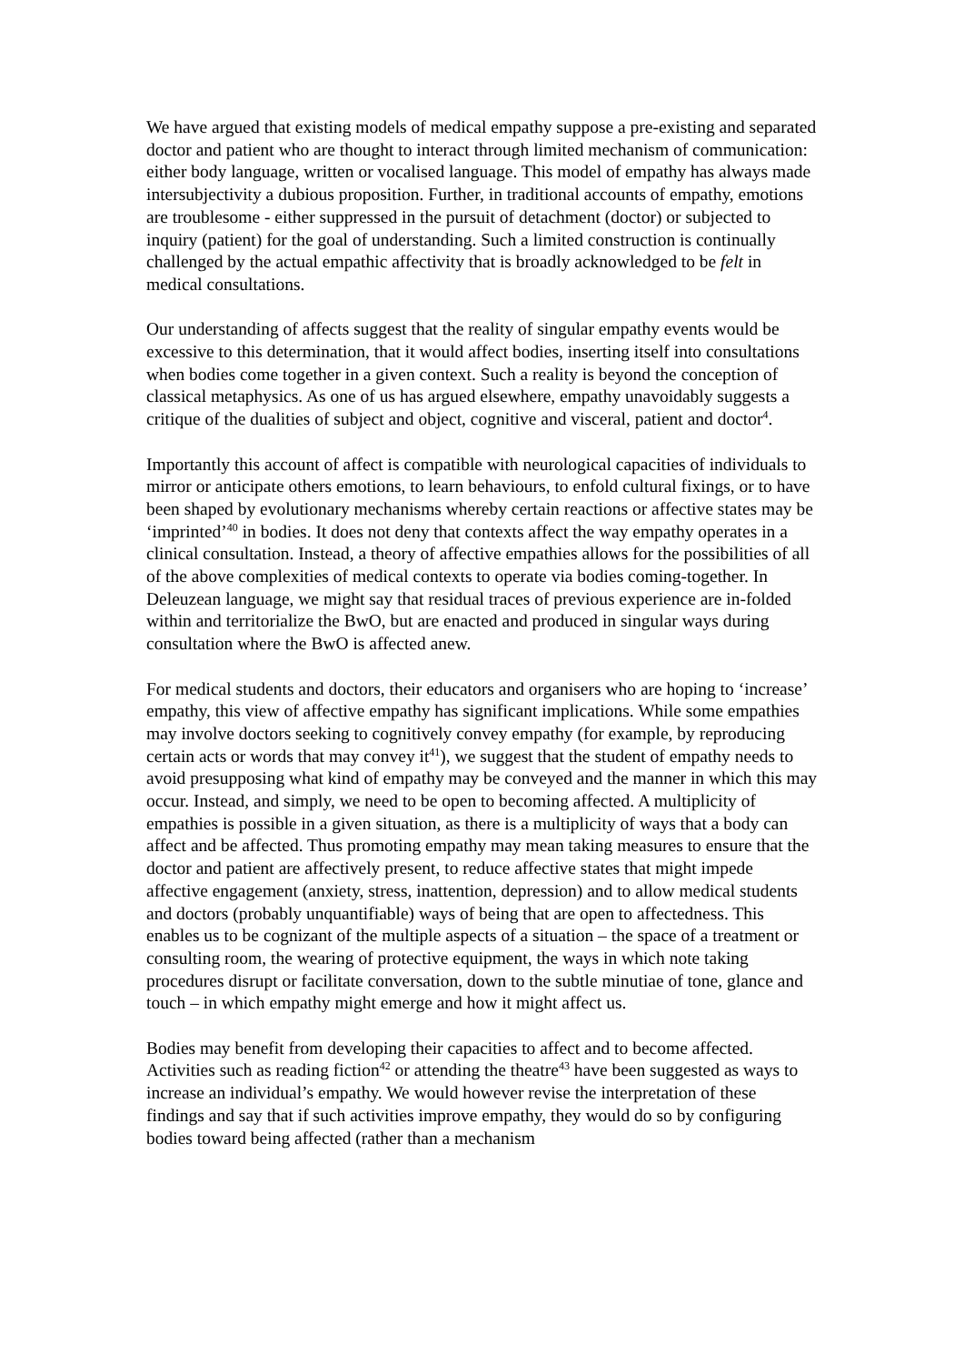We have argued that existing models of medical empathy suppose a pre-existing and separated doctor and patient who are thought to interact through limited mechanism of communication: either body language, written or vocalised language. This model of empathy has always made intersubjectivity a dubious proposition. Further, in traditional accounts of empathy, emotions are troublesome - either suppressed in the pursuit of detachment (doctor) or subjected to inquiry (patient) for the goal of understanding. Such a limited construction is continually challenged by the actual empathic affectivity that is broadly acknowledged to be felt in medical consultations.
Our understanding of affects suggest that the reality of singular empathy events would be excessive to this determination, that it would affect bodies, inserting itself into consultations when bodies come together in a given context. Such a reality is beyond the conception of classical metaphysics. As one of us has argued elsewhere, empathy unavoidably suggests a critique of the dualities of subject and object, cognitive and visceral, patient and doctor<sup>4</sup>.
Importantly this account of affect is compatible with neurological capacities of individuals to mirror or anticipate others emotions, to learn behaviours, to enfold cultural fixings, or to have been shaped by evolutionary mechanisms whereby certain reactions or affective states may be ‘imprinted’<sup>40</sup> in bodies. It does not deny that contexts affect the way empathy operates in a clinical consultation. Instead, a theory of affective empathies allows for the possibilities of all of the above complexities of medical contexts to operate via bodies coming-together. In Deleuzean language, we might say that residual traces of previous experience are in-folded within and territorialize the BwO, but are enacted and produced in singular ways during consultation where the BwO is affected anew.
For medical students and doctors, their educators and organisers who are hoping to ‘increase’ empathy, this view of affective empathy has significant implications. While some empathies may involve doctors seeking to cognitively convey empathy (for example, by reproducing certain acts or words that may convey it<sup>41</sup>), we suggest that the student of empathy needs to avoid presupposing what kind of empathy may be conveyed and the manner in which this may occur. Instead, and simply, we need to be open to becoming affected. A multiplicity of empathies is possible in a given situation, as there is a multiplicity of ways that a body can affect and be affected. Thus promoting empathy may mean taking measures to ensure that the doctor and patient are affectively present, to reduce affective states that might impede affective engagement (anxiety, stress, inattention, depression) and to allow medical students and doctors (probably unquantifiable) ways of being that are open to affectedness. This enables us to be cognizant of the multiple aspects of a situation – the space of a treatment or consulting room, the wearing of protective equipment, the ways in which note taking procedures disrupt or facilitate conversation, down to the subtle minutiae of tone, glance and touch – in which empathy might emerge and how it might affect us.
Bodies may benefit from developing their capacities to affect and to become affected. Activities such as reading fiction<sup>42</sup> or attending the theatre<sup>43</sup> have been suggested as ways to increase an individual’s empathy. We would however revise the interpretation of these findings and say that if such activities improve empathy, they would do so by configuring bodies toward being affected (rather than a mechanism